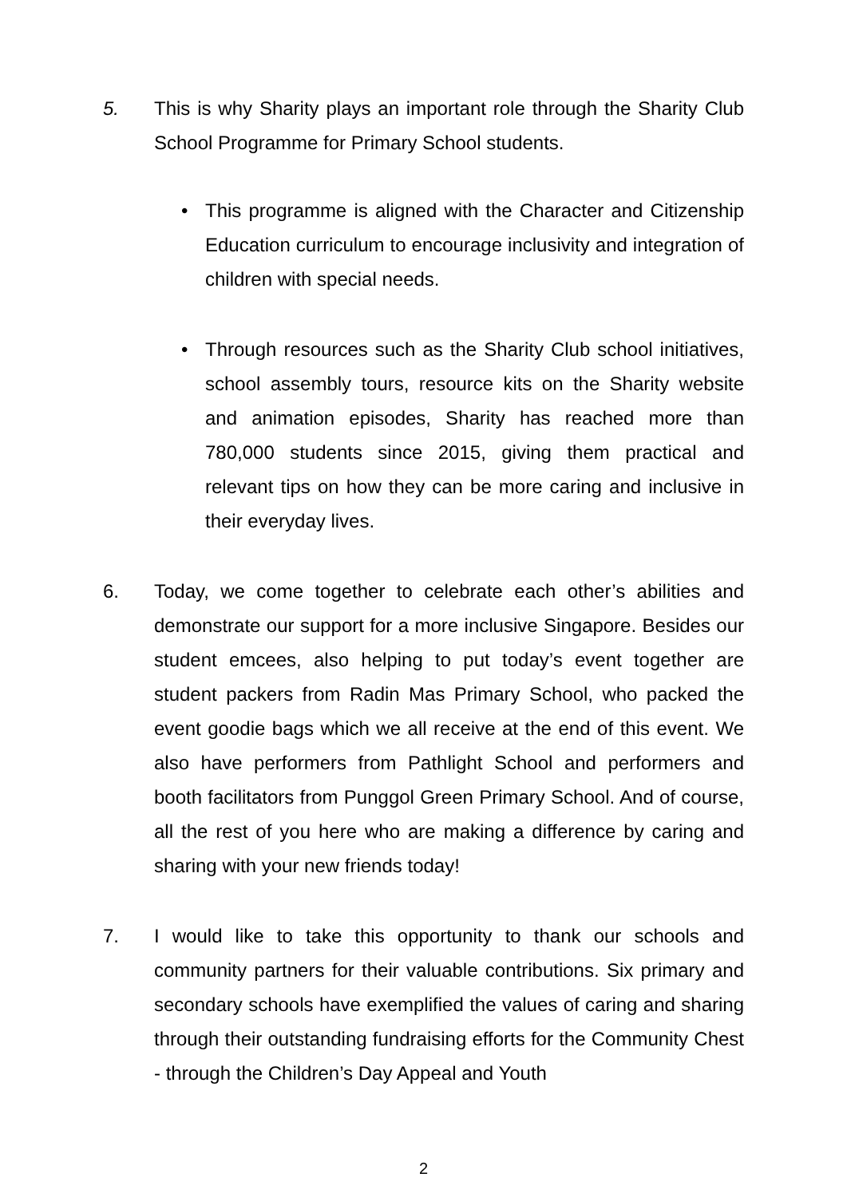5. This is why Sharity plays an important role through the Sharity Club School Programme for Primary School students.
• This programme is aligned with the Character and Citizenship Education curriculum to encourage inclusivity and integration of children with special needs.
• Through resources such as the Sharity Club school initiatives, school assembly tours, resource kits on the Sharity website and animation episodes, Sharity has reached more than 780,000 students since 2015, giving them practical and relevant tips on how they can be more caring and inclusive in their everyday lives.
6. Today, we come together to celebrate each other’s abilities and demonstrate our support for a more inclusive Singapore. Besides our student emcees, also helping to put today’s event together are student packers from Radin Mas Primary School, who packed the event goodie bags which we all receive at the end of this event. We also have performers from Pathlight School and performers and booth facilitators from Punggol Green Primary School. And of course, all the rest of you here who are making a difference by caring and sharing with your new friends today!
7. I would like to take this opportunity to thank our schools and community partners for their valuable contributions. Six primary and secondary schools have exemplified the values of caring and sharing through their outstanding fundraising efforts for the Community Chest - through the Children’s Day Appeal and Youth
2